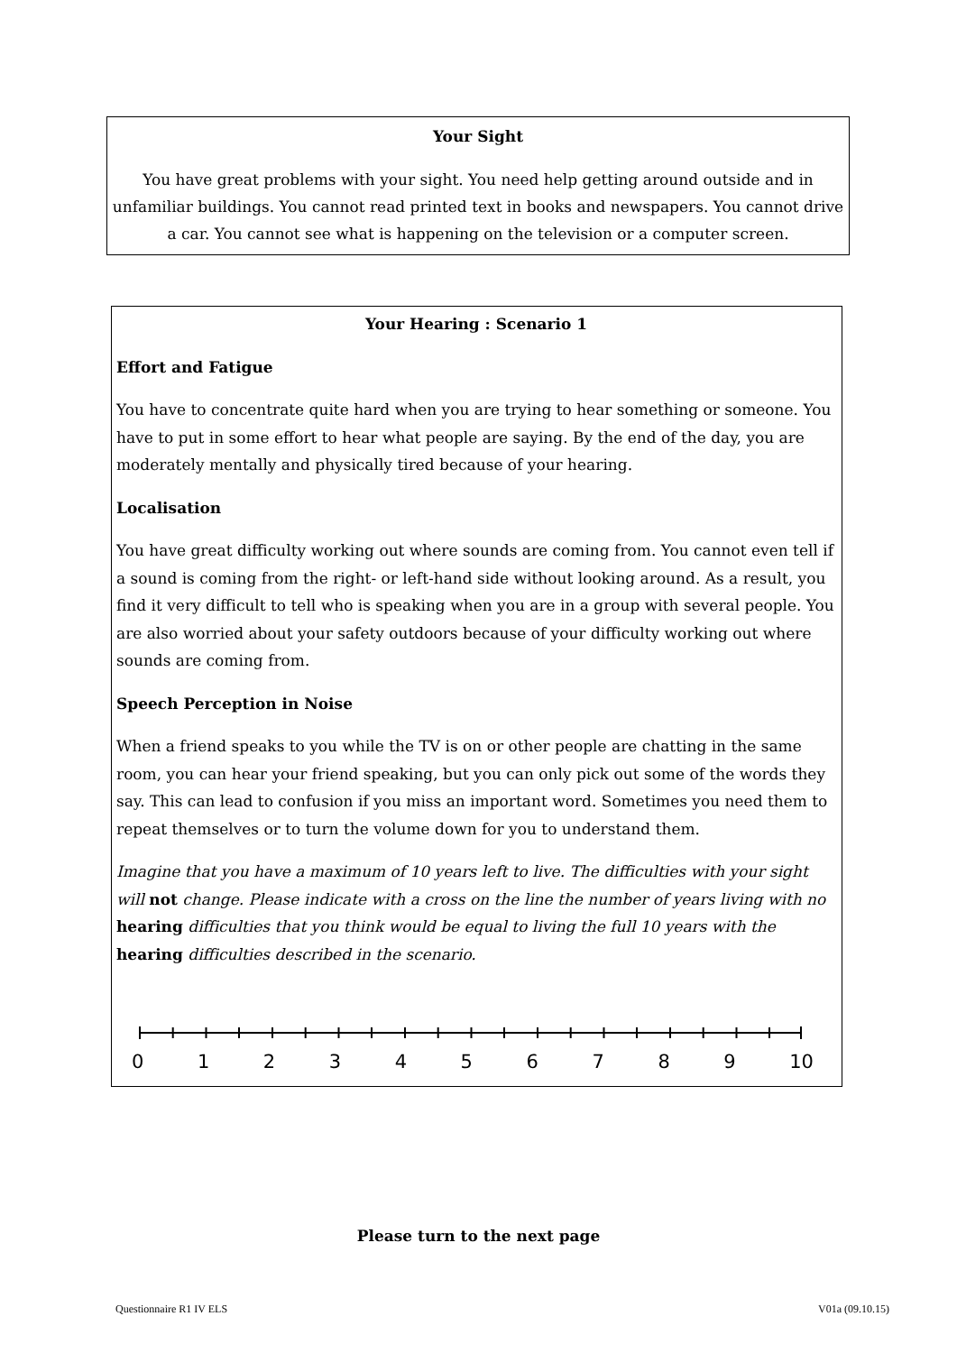Your Sight
You have great problems with your sight. You need help getting around outside and in unfamiliar buildings. You cannot read printed text in books and newspapers. You cannot drive a car. You cannot see what is happening on the television or a computer screen.
Your Hearing : Scenario 1
Effort and Fatigue
You have to concentrate quite hard when you are trying to hear something or someone. You have to put in some effort to hear what people are saying. By the end of the day, you are moderately mentally and physically tired because of your hearing.
Localisation
You have great difficulty working out where sounds are coming from. You cannot even tell if a sound is coming from the right- or left-hand side without looking around. As a result, you find it very difficult to tell who is speaking when you are in a group with several people. You are also worried about your safety outdoors because of your difficulty working out where sounds are coming from.
Speech Perception in Noise
When a friend speaks to you while the TV is on or other people are chatting in the same room, you can hear your friend speaking, but you can only pick out some of the words they say. This can lead to confusion if you miss an important word. Sometimes you need them to repeat themselves or to turn the volume down for you to understand them.
Imagine that you have a maximum of 10 years left to live. The difficulties with your sight will not change. Please indicate with a cross on the line the number of years living with no hearing difficulties that you think would be equal to living the full 10 years with the hearing difficulties described in the scenario.
0 1 2 3 4 5 6 7 8 9 10
Please turn to the next page
Questionnaire R1 IV ELS V01a (09.10.15)